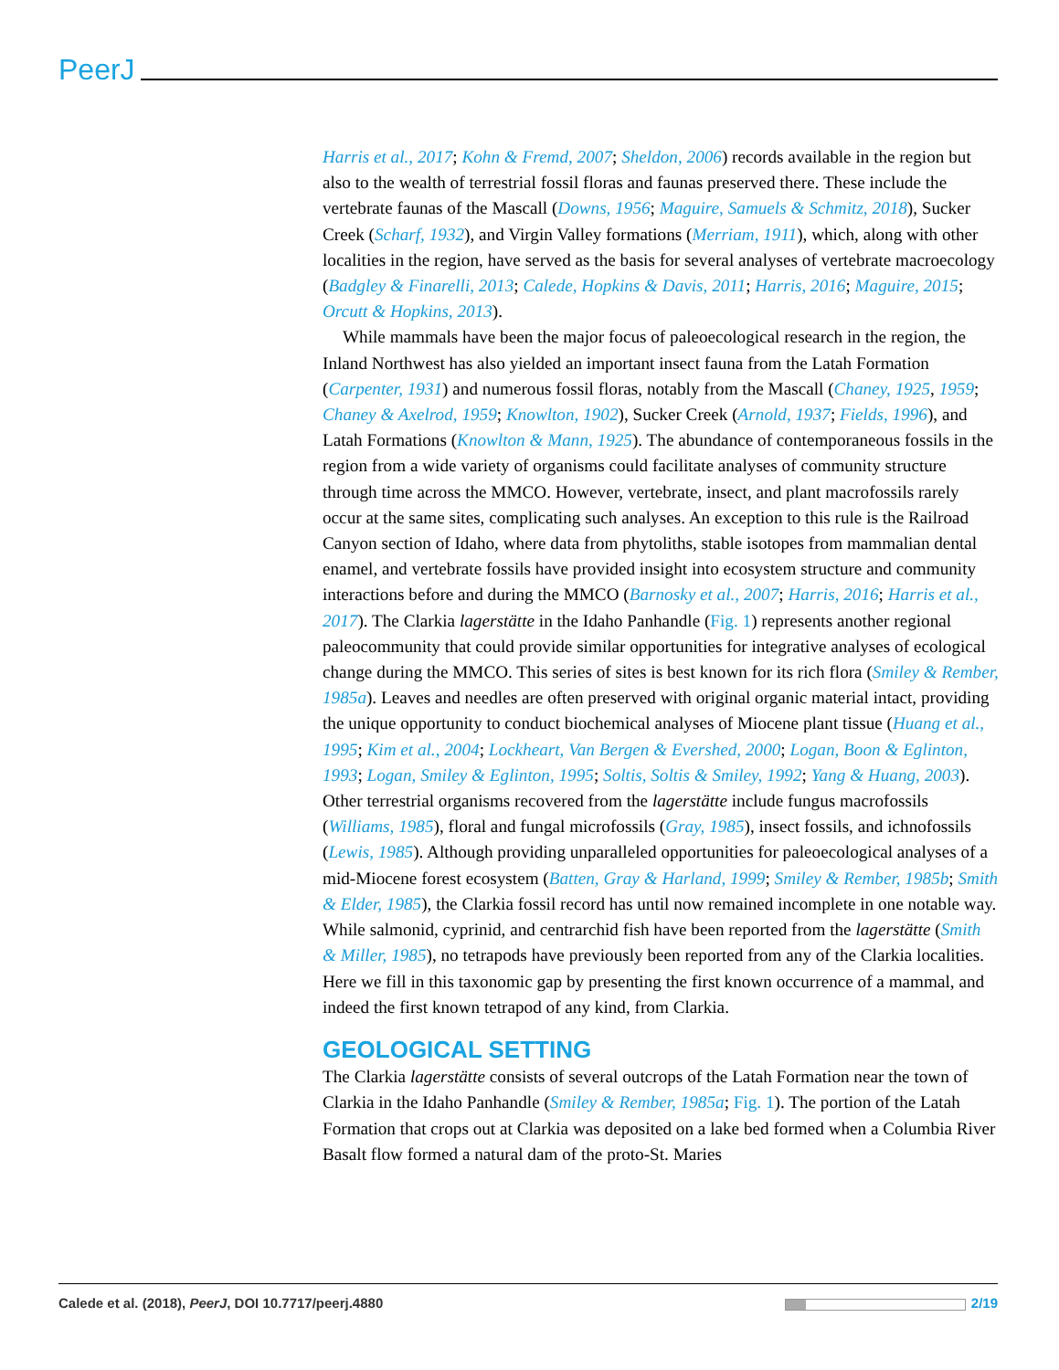PeerJ
Harris et al., 2017; Kohn & Fremd, 2007; Sheldon, 2006) records available in the region but also to the wealth of terrestrial fossil floras and faunas preserved there. These include the vertebrate faunas of the Mascall (Downs, 1956; Maguire, Samuels & Schmitz, 2018), Sucker Creek (Scharf, 1932), and Virgin Valley formations (Merriam, 1911), which, along with other localities in the region, have served as the basis for several analyses of vertebrate macroecology (Badgley & Finarelli, 2013; Calede, Hopkins & Davis, 2011; Harris, 2016; Maguire, 2015; Orcutt & Hopkins, 2013).
While mammals have been the major focus of paleoecological research in the region, the Inland Northwest has also yielded an important insect fauna from the Latah Formation (Carpenter, 1931) and numerous fossil floras, notably from the Mascall (Chaney, 1925, 1959; Chaney & Axelrod, 1959; Knowlton, 1902), Sucker Creek (Arnold, 1937; Fields, 1996), and Latah Formations (Knowlton & Mann, 1925). The abundance of contemporaneous fossils in the region from a wide variety of organisms could facilitate analyses of community structure through time across the MMCO. However, vertebrate, insect, and plant macrofossils rarely occur at the same sites, complicating such analyses. An exception to this rule is the Railroad Canyon section of Idaho, where data from phytoliths, stable isotopes from mammalian dental enamel, and vertebrate fossils have provided insight into ecosystem structure and community interactions before and during the MMCO (Barnosky et al., 2007; Harris, 2016; Harris et al., 2017). The Clarkia lagerstätte in the Idaho Panhandle (Fig. 1) represents another regional paleocommunity that could provide similar opportunities for integrative analyses of ecological change during the MMCO. This series of sites is best known for its rich flora (Smiley & Rember, 1985a). Leaves and needles are often preserved with original organic material intact, providing the unique opportunity to conduct biochemical analyses of Miocene plant tissue (Huang et al., 1995; Kim et al., 2004; Lockheart, Van Bergen & Evershed, 2000; Logan, Boon & Eglinton, 1993; Logan, Smiley & Eglinton, 1995; Soltis, Soltis & Smiley, 1992; Yang & Huang, 2003). Other terrestrial organisms recovered from the lagerstätte include fungus macrofossils (Williams, 1985), floral and fungal microfossils (Gray, 1985), insect fossils, and ichnofossils (Lewis, 1985). Although providing unparalleled opportunities for paleoecological analyses of a mid-Miocene forest ecosystem (Batten, Gray & Harland, 1999; Smiley & Rember, 1985b; Smith & Elder, 1985), the Clarkia fossil record has until now remained incomplete in one notable way. While salmonid, cyprinid, and centrarchid fish have been reported from the lagerstätte (Smith & Miller, 1985), no tetrapods have previously been reported from any of the Clarkia localities. Here we fill in this taxonomic gap by presenting the first known occurrence of a mammal, and indeed the first known tetrapod of any kind, from Clarkia.
GEOLOGICAL SETTING
The Clarkia lagerstätte consists of several outcrops of the Latah Formation near the town of Clarkia in the Idaho Panhandle (Smiley & Rember, 1985a; Fig. 1). The portion of the Latah Formation that crops out at Clarkia was deposited on a lake bed formed when a Columbia River Basalt flow formed a natural dam of the proto-St. Maries
Calede et al. (2018), PeerJ, DOI 10.7717/peerj.4880 2/19